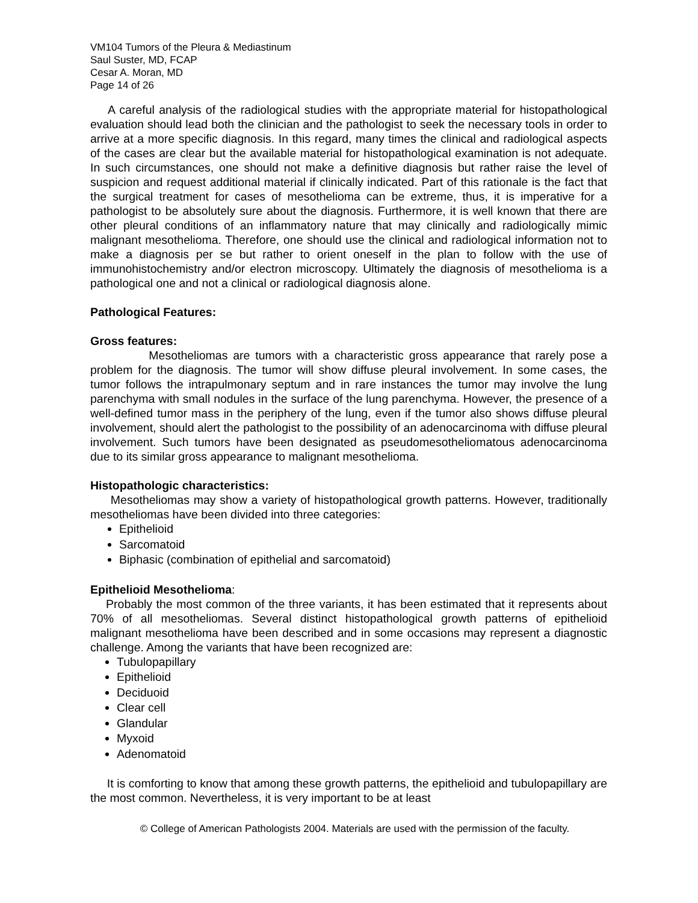VM104 Tumors of the Pleura & Mediastinum
Saul Suster, MD, FCAP
Cesar A. Moran, MD
Page 14 of 26
A careful analysis of the radiological studies with the appropriate material for histopathological evaluation should lead both the clinician and the pathologist to seek the necessary tools in order to arrive at a more specific diagnosis. In this regard, many times the clinical and radiological aspects of the cases are clear but the available material for histopathological examination is not adequate. In such circumstances, one should not make a definitive diagnosis but rather raise the level of suspicion and request additional material if clinically indicated. Part of this rationale is the fact that the surgical treatment for cases of mesothelioma can be extreme, thus, it is imperative for a pathologist to be absolutely sure about the diagnosis. Furthermore, it is well known that there are other pleural conditions of an inflammatory nature that may clinically and radiologically mimic malignant mesothelioma. Therefore, one should use the clinical and radiological information not to make a diagnosis per se but rather to orient oneself in the plan to follow with the use of immunohistochemistry and/or electron microscopy. Ultimately the diagnosis of mesothelioma is a pathological one and not a clinical or radiological diagnosis alone.
Pathological Features:
Gross features:
Mesotheliomas are tumors with a characteristic gross appearance that rarely pose a problem for the diagnosis. The tumor will show diffuse pleural involvement. In some cases, the tumor follows the intrapulmonary septum and in rare instances the tumor may involve the lung parenchyma with small nodules in the surface of the lung parenchyma. However, the presence of a well-defined tumor mass in the periphery of the lung, even if the tumor also shows diffuse pleural involvement, should alert the pathologist to the possibility of an adenocarcinoma with diffuse pleural involvement. Such tumors have been designated as pseudomesotheliomatous adenocarcinoma due to its similar gross appearance to malignant mesothelioma.
Histopathologic characteristics:
Mesotheliomas may show a variety of histopathological growth patterns. However, traditionally mesotheliomas have been divided into three categories:
Epithelioid
Sarcomatoid
Biphasic (combination of epithelial and sarcomatoid)
Epithelioid Mesothelioma:
Probably the most common of the three variants, it has been estimated that it represents about 70% of all mesotheliomas. Several distinct histopathological growth patterns of epithelioid malignant mesothelioma have been described and in some occasions may represent a diagnostic challenge. Among the variants that have been recognized are:
Tubulopapillary
Epithelioid
Deciduoid
Clear cell
Glandular
Myxoid
Adenomatoid
It is comforting to know that among these growth patterns, the epithelioid and tubulopapillary are the most common. Nevertheless, it is very important to be at least
© College of American Pathologists 2004. Materials are used with the permission of the faculty.